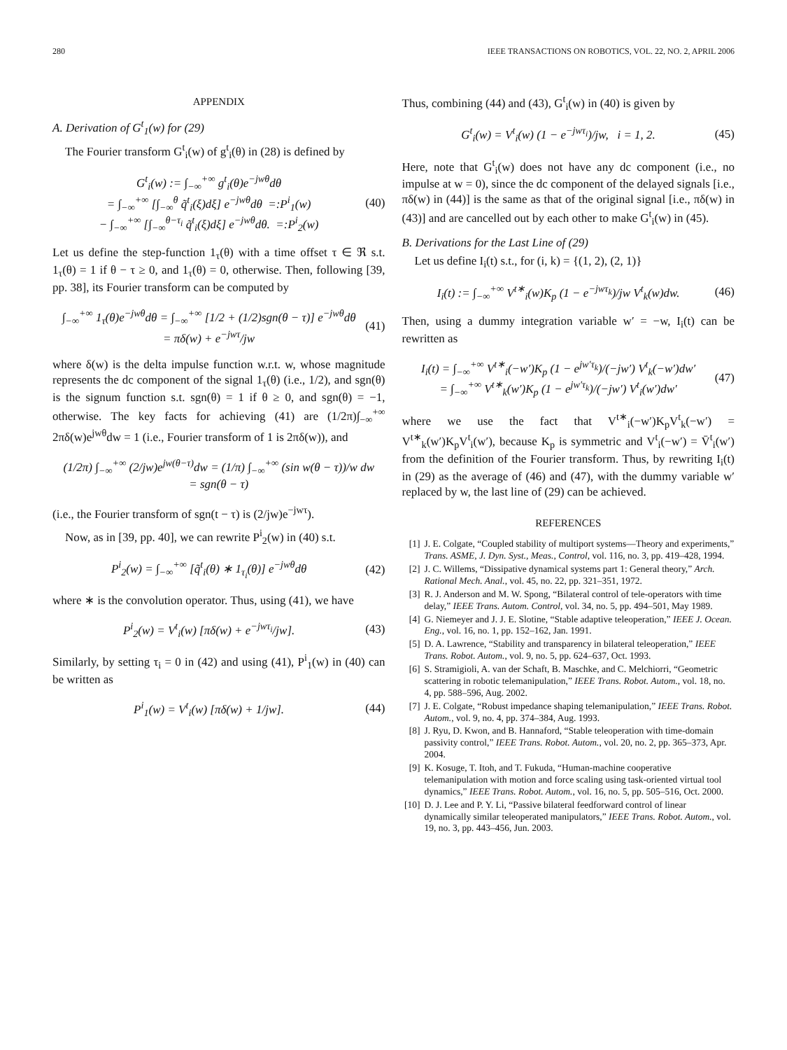280 IEEE TRANSACTIONS ON ROBOTICS, VOL. 22, NO. 2, APRIL 2006
APPENDIX
A. Derivation of G<sup>t</sup><sub>1</sub>(w) for (29)
The Fourier transform G<sup>t</sup><sub>i</sub>(w) of g<sup>t</sup><sub>i</sub>(θ) in (28) is defined by
G<sup>t</sup><sub>i</sub>(w) := ∫<sub>−∞</sub><sup>+∞</sup> g<sup>t</sup><sub>i</sub>(θ)e<sup>−jwθ</sup>dθ
= ∫<sub>−∞</sub><sup>+∞</sup> [∫<sub>−∞</sub><sup>θ</sup> q̃<sup>t</sup><sub>i</sub>(ξ)dξ] e<sup>−jwθ</sup>dθ =:P<sup>i</sup><sub>1</sub>(w)
− ∫<sub>−∞</sub><sup>+∞</sup> [∫<sub>−∞</sub><sup>θ−τ<sub>i</sub></sup> q̃<sup>t</sup><sub>i</sub>(ξ)dξ] e<sup>−jwθ</sup>dθ. =:P<sup>i</sup><sub>2</sub>(w)
(40)
Let us define the step-function 1<sub>τ</sub>(θ) with a time offset τ ∈ ℜ s.t. 1<sub>τ</sub>(θ) = 1 if θ − τ ≥ 0, and 1<sub>τ</sub>(θ) = 0, otherwise. Then, following [39, pp. 38], its Fourier transform can be computed by
∫<sub>−∞</sub><sup>+∞</sup> 1<sub>τ</sub>(θ)e<sup>−jwθ</sup>dθ = ∫<sub>−∞</sub><sup>+∞</sup> [1/2 + (1/2)sgn(θ − τ)] e<sup>−jwθ</sup>dθ
= πδ(w) + e<sup>−jwτ</sup>/jw
(41)
where δ(w) is the delta impulse function w.r.t. w, whose magnitude represents the dc component of the signal 1<sub>τ</sub>(θ) (i.e., 1/2), and sgn(θ) is the signum function s.t. sgn(θ) = 1 if θ ≥ 0, and sgn(θ) = −1, otherwise. The key facts for achieving (41) are (1/2π)∫<sub>−∞</sub><sup>+∞</sup> 2πδ(w)e<sup>jwθ</sup>dw = 1 (i.e., Fourier transform of 1 is 2πδ(w)), and
(1/2π) ∫<sub>−∞</sub><sup>+∞</sup> (2/jw)e<sup>jw(θ−τ)</sup>dw = (1/π) ∫<sub>−∞</sub><sup>+∞</sup> (sin w(θ − τ))/w dw
= sgn(θ − τ)
(i.e., the Fourier transform of sgn(t − τ) is (2/jw)e<sup>−jwτ</sup>).
Now, as in [39, pp. 40], we can rewrite P<sup>i</sup><sub>2</sub>(w) in (40) s.t.
P<sup>i</sup><sub>2</sub>(w) = ∫<sub>−∞</sub><sup>+∞</sup> [q̃<sup>t</sup><sub>i</sub>(θ) ∗ 1<sub>τ<sub>i</sub></sub>(θ)] e<sup>−jwθ</sup>dθ
(42)
where ∗ is the convolution operator. Thus, using (41), we have
P<sup>i</sup><sub>2</sub>(w) = V<sup>t</sup><sub>i</sub>(w) [πδ(w) + e<sup>−jwτ<sub>i</sub></sup>/jw].
(43)
Similarly, by setting τ<sub>i</sub> = 0 in (42) and using (41), P<sup>i</sup><sub>1</sub>(w) in (40) can be written as
P<sup>i</sup><sub>1</sub>(w) = V<sup>t</sup><sub>i</sub>(w) [πδ(w) + 1/jw].
(44)
Thus, combining (44) and (43), G<sup>t</sup><sub>i</sub>(w) in (40) is given by
G<sup>t</sup><sub>i</sub>(w) = V<sup>t</sup><sub>i</sub>(w) (1 − e<sup>−jwτ<sub>i</sub></sup>)/jw, i = 1, 2.
(45)
Here, note that G<sup>t</sup><sub>i</sub>(w) does not have any dc component (i.e., no impulse at w = 0), since the dc component of the delayed signals [i.e., πδ(w) in (44)] is the same as that of the original signal [i.e., πδ(w) in (43)] and are cancelled out by each other to make G<sup>t</sup><sub>i</sub>(w) in (45).
B. Derivations for the Last Line of (29)
Let us define I<sub>i</sub>(t) s.t., for (i, k) = {(1, 2), (2, 1)}
I<sub>i</sub>(t) := ∫<sub>−∞</sub><sup>+∞</sup> V<sup>t∗</sup><sub>i</sub>(w)K<sub>p</sub> (1 − e<sup>−jwτ<sub>k</sub></sup>)/jw V<sup>t</sup><sub>k</sub>(w)dw.
(46)
Then, using a dummy integration variable w′ = −w, I<sub>i</sub>(t) can be rewritten as
I<sub>i</sub>(t) = ∫<sub>−∞</sub><sup>+∞</sup> V<sup>t∗</sup><sub>i</sub>(−w′)K<sub>p</sub> (1 − e<sup>jw′τ<sub>k</sub></sup>)/(−jw′) V<sup>t</sup><sub>k</sub>(−w′)dw′
= ∫<sub>−∞</sub><sup>+∞</sup> V<sup>t∗</sup><sub>k</sub>(w′)K<sub>p</sub> (1 − e<sup>jw′τ<sub>k</sub></sup>)/(−jw′) V<sup>t</sup><sub>i</sub>(w′)dw′
(47)
where we use the fact that V<sup>t∗</sup><sub>i</sub>(−w′)K<sub>p</sub>V<sup>t</sup><sub>k</sub>(−w′) = V<sup>t∗</sup><sub>k</sub>(w′)K<sub>p</sub>V<sup>t</sup><sub>i</sub>(w′), because K<sub>p</sub> is symmetric and V<sup>t</sup><sub>i</sub>(−w′) = V̄<sup>t</sup><sub>i</sub>(w′) from the definition of the Fourier transform. Thus, by rewriting I<sub>i</sub>(t) in (29) as the average of (46) and (47), with the dummy variable w′ replaced by w, the last line of (29) can be achieved.
REFERENCES
[1] J. E. Colgate, “Coupled stability of multiport systems—Theory and experiments,” Trans. ASME, J. Dyn. Syst., Meas., Control, vol. 116, no. 3, pp. 419–428, 1994.
[2] J. C. Willems, “Dissipative dynamical systems part 1: General theory,” Arch. Rational Mech. Anal., vol. 45, no. 22, pp. 321–351, 1972.
[3] R. J. Anderson and M. W. Spong, “Bilateral control of tele-operators with time delay,” IEEE Trans. Autom. Control, vol. 34, no. 5, pp. 494–501, May 1989.
[4] G. Niemeyer and J. J. E. Slotine, “Stable adaptive teleoperation,” IEEE J. Ocean. Eng., vol. 16, no. 1, pp. 152–162, Jan. 1991.
[5] D. A. Lawrence, “Stability and transparency in bilateral teleoperation,” IEEE Trans. Robot. Autom., vol. 9, no. 5, pp. 624–637, Oct. 1993.
[6] S. Stramigioli, A. van der Schaft, B. Maschke, and C. Melchiorri, “Geometric scattering in robotic telemanipulation,” IEEE Trans. Robot. Autom., vol. 18, no. 4, pp. 588–596, Aug. 2002.
[7] J. E. Colgate, “Robust impedance shaping telemanipulation,” IEEE Trans. Robot. Autom., vol. 9, no. 4, pp. 374–384, Aug. 1993.
[8] J. Ryu, D. Kwon, and B. Hannaford, “Stable teleoperation with time-domain passivity control,” IEEE Trans. Robot. Autom., vol. 20, no. 2, pp. 365–373, Apr. 2004.
[9] K. Kosuge, T. Itoh, and T. Fukuda, “Human-machine cooperative telemanipulation with motion and force scaling using task-oriented virtual tool dynamics,” IEEE Trans. Robot. Autom., vol. 16, no. 5, pp. 505–516, Oct. 2000.
[10] D. J. Lee and P. Y. Li, “Passive bilateral feedforward control of linear dynamically similar teleoperated manipulators,” IEEE Trans. Robot. Autom., vol. 19, no. 3, pp. 443–456, Jun. 2003.